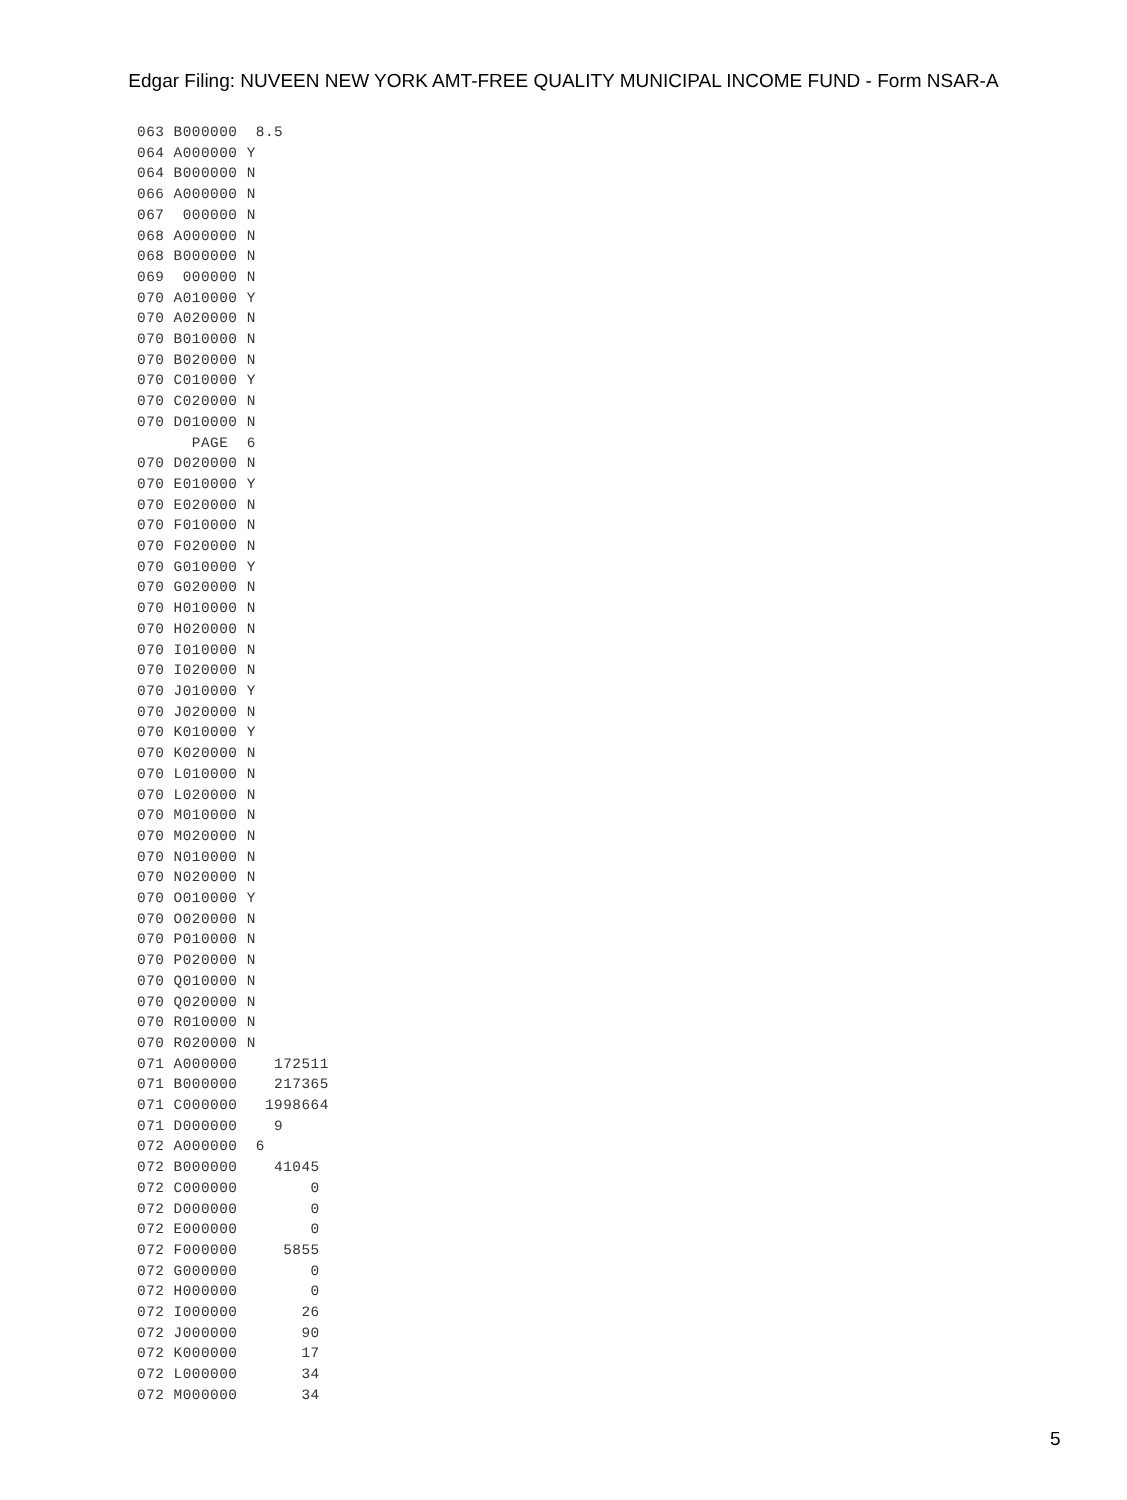Edgar Filing: NUVEEN NEW YORK AMT-FREE QUALITY MUNICIPAL INCOME FUND - Form NSAR-A
063 B000000  8.5
064 A000000 Y
064 B000000 N
066 A000000 N
067  000000 N
068 A000000 N
068 B000000 N
069  000000 N
070 A010000 Y
070 A020000 N
070 B010000 N
070 B020000 N
070 C010000 Y
070 C020000 N
070 D010000 N
      PAGE  6
070 D020000 N
070 E010000 Y
070 E020000 N
070 F010000 N
070 F020000 N
070 G010000 Y
070 G020000 N
070 H010000 N
070 H020000 N
070 I010000 N
070 I020000 N
070 J010000 Y
070 J020000 N
070 K010000 Y
070 K020000 N
070 L010000 N
070 L020000 N
070 M010000 N
070 M020000 N
070 N010000 N
070 N020000 N
070 O010000 Y
070 O020000 N
070 P010000 N
070 P020000 N
070 Q010000 N
070 Q020000 N
070 R010000 N
070 R020000 N
071 A000000    172511
071 B000000    217365
071 C000000   1998664
071 D000000    9
072 A000000  6
072 B000000    41045
072 C000000        0
072 D000000        0
072 E000000        0
072 F000000     5855
072 G000000        0
072 H000000        0
072 I000000       26
072 J000000       90
072 K000000       17
072 L000000       34
072 M000000       34
5